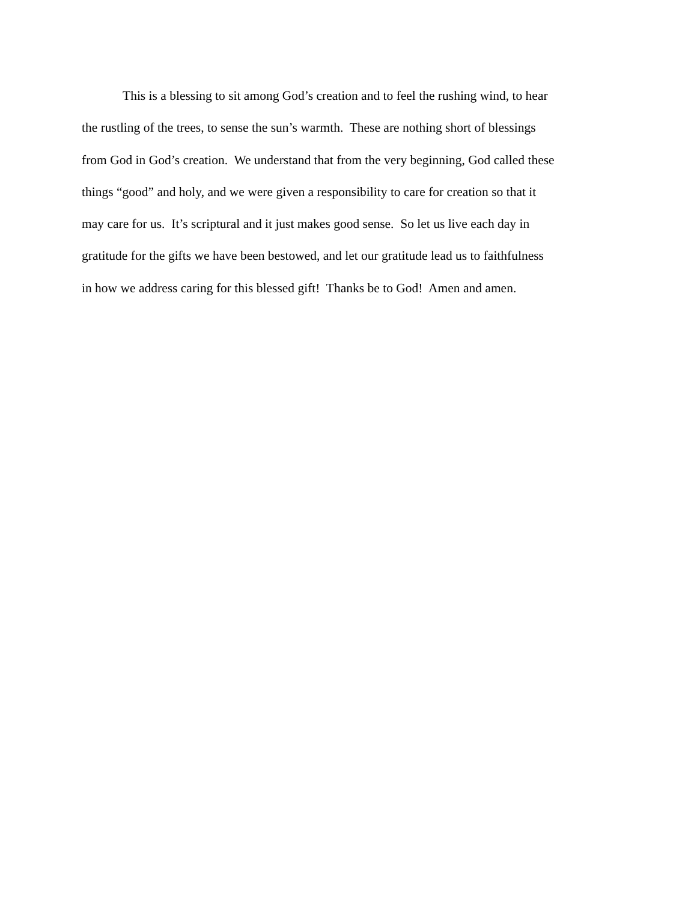This is a blessing to sit among God’s creation and to feel the rushing wind, to hear
the rustling of the trees, to sense the sun’s warmth. These are nothing short of blessings
from God in God’s creation. We understand that from the very beginning, God called these
things “good” and holy, and we were given a responsibility to care for creation so that it
may care for us. It’s scriptural and it just makes good sense. So let us live each day in
gratitude for the gifts we have been bestowed, and let our gratitude lead us to faithfulness
in how we address caring for this blessed gift! Thanks be to God! Amen and amen.